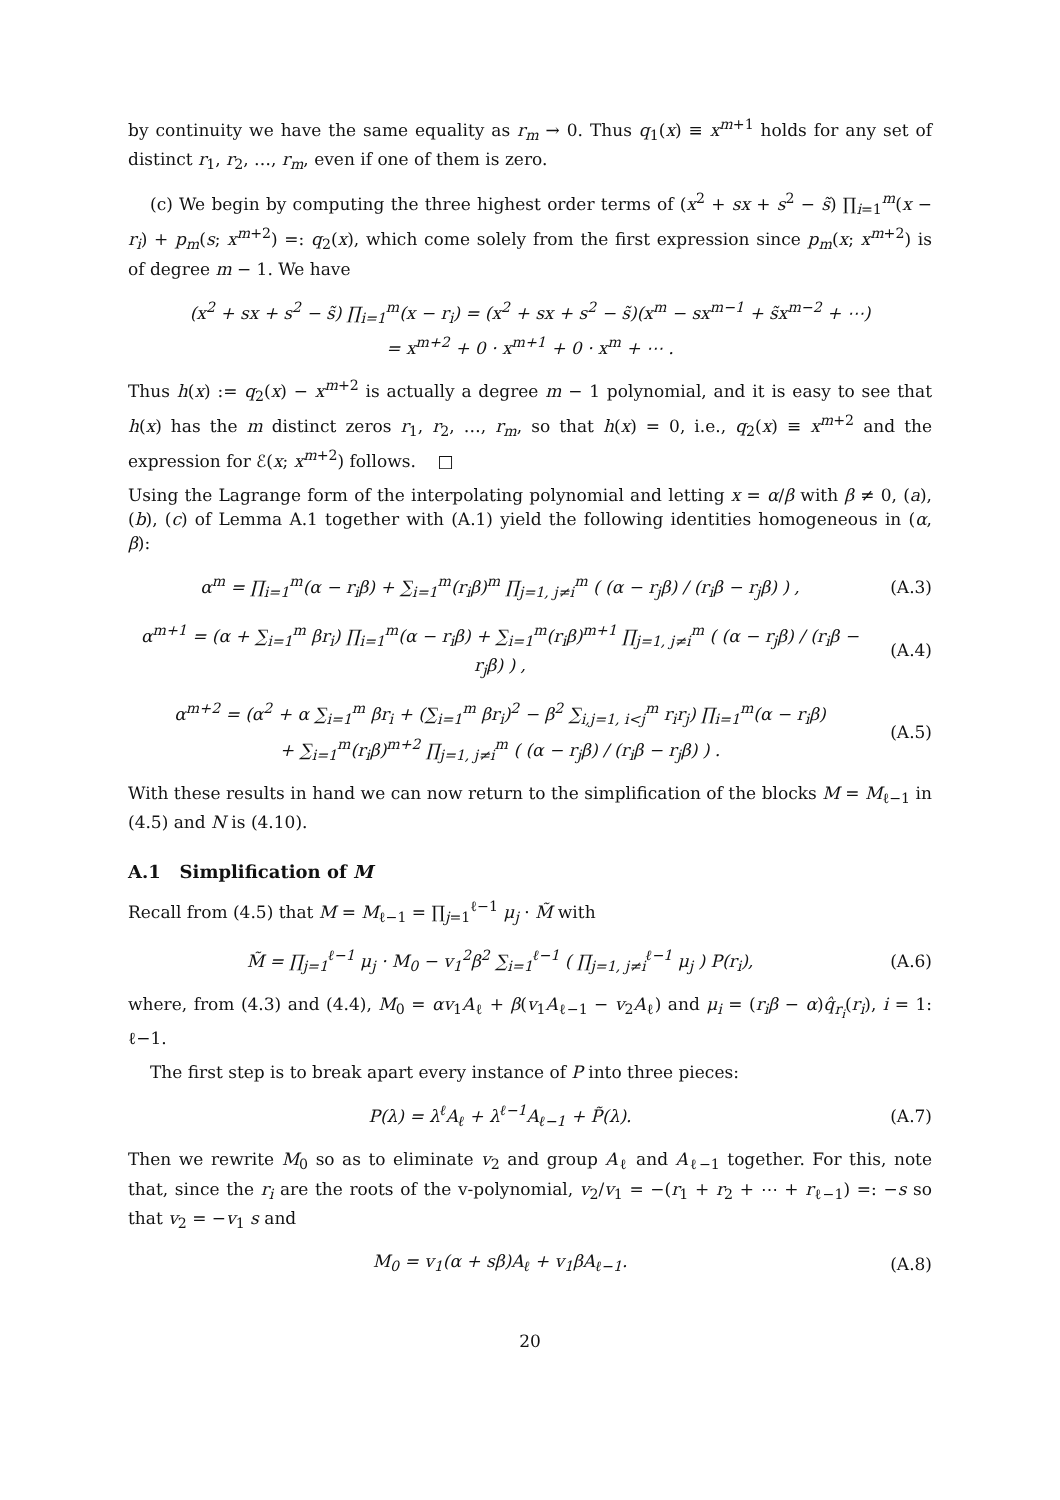by continuity we have the same equality as r<sub>m</sub> → 0. Thus q<sub>1</sub>(x) ≡ x<sup>m+1</sup> holds for any set of distinct r<sub>1</sub>, r<sub>2</sub>, …, r<sub>m</sub>, even if one of them is zero.
(c) We begin by computing the three highest order terms of (x<sup>2</sup> + sx + s<sup>2</sup> − s̃) ∏<sub>i=1</sub><sup>m</sup>(x − r<sub>i</sub>) + p<sub>m</sub>(s; x<sup>m+2</sup>) =: q<sub>2</sub>(x), which come solely from the first expression since p<sub>m</sub>(x; x<sup>m+2</sup>) is of degree m − 1. We have
(x<sup>2</sup> + sx + s<sup>2</sup> − s̃) ∏<sub>i=1</sub><sup>m</sup>(x − r<sub>i</sub>) = (x<sup>2</sup> + sx + s<sup>2</sup> − s̃)(x<sup>m</sup> − sx<sup>m−1</sup> + s̃x<sup>m−2</sup> + ⋯)
= x<sup>m+2</sup> + 0 · x<sup>m+1</sup> + 0 · x<sup>m</sup> + ⋯ .
Thus h(x) := q<sub>2</sub>(x) − x<sup>m+2</sup> is actually a degree m − 1 polynomial, and it is easy to see that h(x) has the m distinct zeros r<sub>1</sub>, r<sub>2</sub>, …, r<sub>m</sub>, so that h(x) = 0, i.e., q<sub>2</sub>(x) ≡ x<sup>m+2</sup> and the expression for ℰ(x; x<sup>m+2</sup>) follows. □
Using the Lagrange form of the interpolating polynomial and letting x = α/β with β ≠ 0, (a), (b), (c) of Lemma A.1 together with (A.1) yield the following identities homogeneous in (α, β):
α<sup>m</sup> = ∏<sub>i=1</sub><sup>m</sup>(α − r<sub>i</sub>β) + ∑<sub>i=1</sub><sup>m</sup>(r<sub>i</sub>β)<sup>m</sup> ∏<sub>j=1, j≠i</sub><sup>m</sup> ( (α − r<sub>j</sub>β) / (r<sub>i</sub>β − r<sub>j</sub>β) ) ,
(A.3)
α<sup>m+1</sup> = (α + ∑<sub>i=1</sub><sup>m</sup> βr<sub>i</sub>) ∏<sub>i=1</sub><sup>m</sup>(α − r<sub>i</sub>β) + ∑<sub>i=1</sub><sup>m</sup>(r<sub>i</sub>β)<sup>m+1</sup> ∏<sub>j=1, j≠i</sub><sup>m</sup> ( (α − r<sub>j</sub>β) / (r<sub>i</sub>β − r<sub>j</sub>β) ) ,
(A.4)
α<sup>m+2</sup> = (α<sup>2</sup> + α ∑<sub>i=1</sub><sup>m</sup> βr<sub>i</sub> + (∑<sub>i=1</sub><sup>m</sup> βr<sub>i</sub>)<sup>2</sup> − β<sup>2</sup> ∑<sub>i,j=1, i<j</sub><sup>m</sup> r<sub>i</sub>r<sub>j</sub>) ∏<sub>i=1</sub><sup>m</sup>(α − r<sub>i</sub>β)
+ ∑<sub>i=1</sub><sup>m</sup>(r<sub>i</sub>β)<sup>m+2</sup> ∏<sub>j=1, j≠i</sub><sup>m</sup> ( (α − r<sub>j</sub>β) / (r<sub>i</sub>β − r<sub>j</sub>β) ) .
(A.5)
With these results in hand we can now return to the simplification of the blocks M = M<sub>ℓ−1</sub> in (4.5) and N is (4.10).
A.1 Simplification of M
Recall from (4.5) that M = M<sub>ℓ−1</sub> = ∏<sub>j=1</sub><sup>ℓ−1</sup> μ<sub>j</sub> · M̃ with
M̃ = ∏<sub>j=1</sub><sup>ℓ−1</sup> μ<sub>j</sub> · M<sub>0</sub> − v<sub>1</sub><sup>2</sup>β<sup>2</sup> ∑<sub>i=1</sub><sup>ℓ−1</sup> ( ∏<sub>j=1, j≠i</sub><sup>ℓ−1</sup> μ<sub>j</sub> ) P(r<sub>i</sub>),
(A.6)
where, from (4.3) and (4.4), M<sub>0</sub> = αv<sub>1</sub>A<sub>ℓ</sub> + β(v<sub>1</sub>A<sub>ℓ−1</sub> − v<sub>2</sub>A<sub>ℓ</sub>) and μ<sub>i</sub> = (r<sub>i</sub>β − α)q̂<sub>r<sub>i</sub></sub>(r<sub>i</sub>), i = 1: ℓ−1.
The first step is to break apart every instance of P into three pieces:
P(λ) = λ<sup>ℓ</sup>A<sub>ℓ</sub> + λ<sup>ℓ−1</sup>A<sub>ℓ−1</sub> + P̃(λ).
(A.7)
Then we rewrite M<sub>0</sub> so as to eliminate v<sub>2</sub> and group A<sub>ℓ</sub> and A<sub>ℓ−1</sub> together. For this, note that, since the r<sub>i</sub> are the roots of the v-polynomial, v<sub>2</sub>/v<sub>1</sub> = −(r<sub>1</sub> + r<sub>2</sub> + ⋯ + r<sub>ℓ−1</sub>) =: −s so that v<sub>2</sub> = −v<sub>1</sub> s and
M<sub>0</sub> = v<sub>1</sub>(α + sβ)A<sub>ℓ</sub> + v<sub>1</sub>βA<sub>ℓ−1</sub>. (A.8)
20